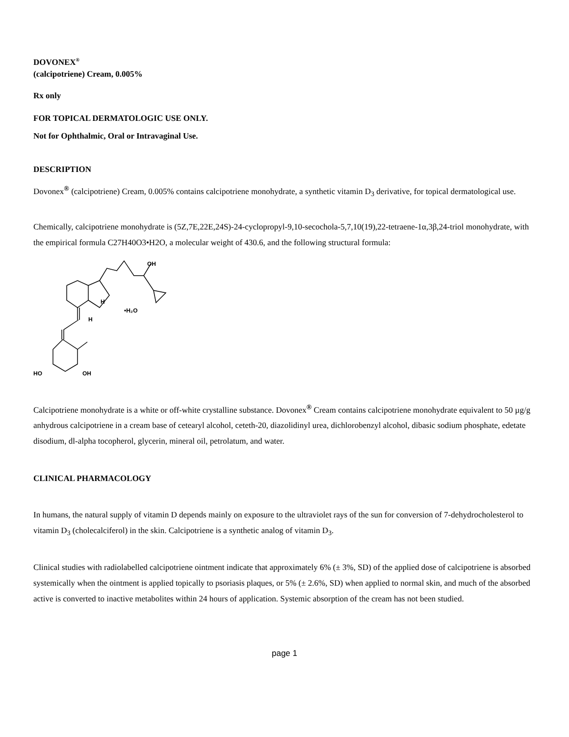DOVONEX<sup>®</sup>
(calcipotriene) Cream, 0.005%
Rx only
FOR TOPICAL DERMATOLOGIC USE ONLY.
Not for Ophthalmic, Oral or Intravaginal Use.
DESCRIPTION
Dovonex<sup>®</sup> (calcipotriene) Cream, 0.005% contains calcipotriene monohydrate, a synthetic vitamin D<sub>3</sub> derivative, for topical dermatological use.
Chemically, calcipotriene monohydrate is (5Z,7E,22E,24S)-24-cyclopropyl-9,10-secochola-5,7,10(19),22-tetraene-1α,3β,24-triol monohydrate, with the empirical formula C27H40O3•H2O, a molecular weight of 430.6, and the following structural formula:
HO
OH
OH
•H₂O
H
H
Calcipotriene monohydrate is a white or off-white crystalline substance. Dovonex<sup>®</sup> Cream contains calcipotriene monohydrate equivalent to 50 µg/g anhydrous calcipotriene in a cream base of cetearyl alcohol, ceteth-20, diazolidinyl urea, dichlorobenzyl alcohol, dibasic sodium phosphate, edetate disodium, dl-alpha tocopherol, glycerin, mineral oil, petrolatum, and water.
CLINICAL PHARMACOLOGY
In humans, the natural supply of vitamin D depends mainly on exposure to the ultraviolet rays of the sun for conversion of 7-dehydrocholesterol to vitamin D<sub>3</sub> (cholecalciferol) in the skin. Calcipotriene is a synthetic analog of vitamin D<sub>3</sub>.
Clinical studies with radiolabelled calcipotriene ointment indicate that approximately 6% (± 3%, SD) of the applied dose of calcipotriene is absorbed systemically when the ointment is applied topically to psoriasis plaques, or 5% (± 2.6%, SD) when applied to normal skin, and much of the absorbed active is converted to inactive metabolites within 24 hours of application. Systemic absorption of the cream has not been studied.
page 1